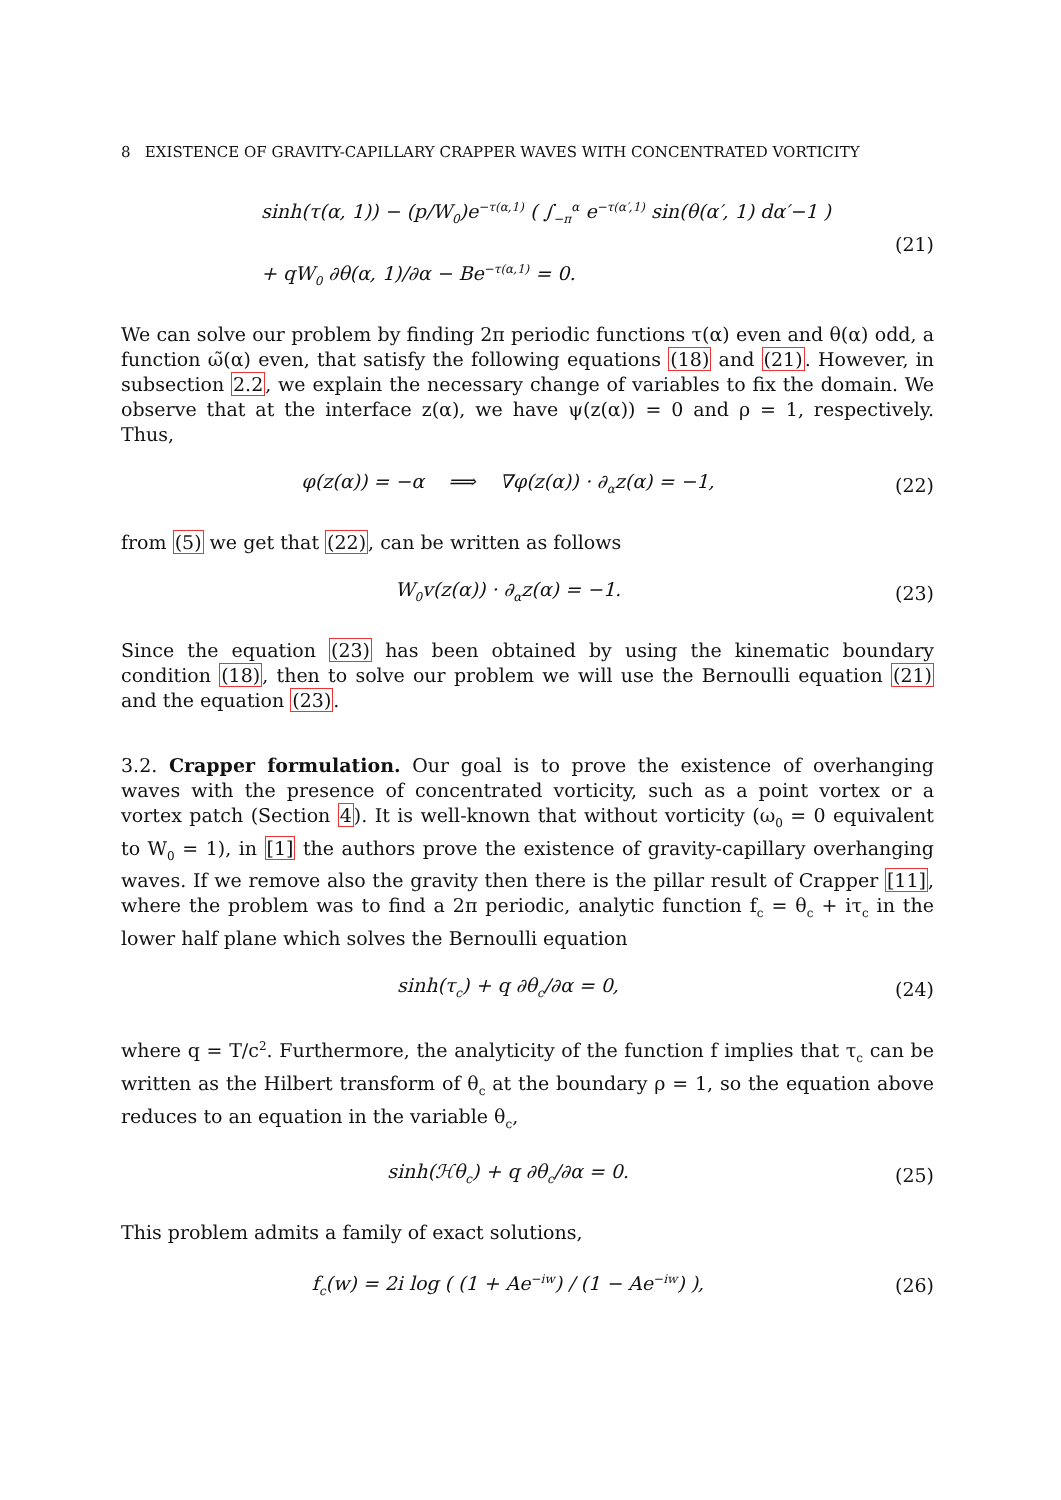8 EXISTENCE OF GRAVITY-CAPILLARY CRAPPER WAVES WITH CONCENTRATED VORTICITY
sinh(τ(α, 1)) − (p/W<sub>0</sub>)e<sup>−τ(α,1)</sup> ( ∫<sub>−π</sub><sup>α</sup> e<sup>−τ(α′,1)</sup> sin(θ(α′, 1) dα′−1 )
+ qW<sub>0</sub> ∂θ(α, 1)/∂α − Be<sup>−τ(α,1)</sup> = 0.
(21)
We can solve our problem by finding 2π periodic functions τ(α) even and θ(α) odd, a function ω̃(α) even, that satisfy the following equations (18) and (21). However, in subsection 2.2, we explain the necessary change of variables to fix the domain. We observe that at the interface z(α), we have ψ(z(α)) = 0 and ρ = 1, respectively. Thus,
φ(z(α)) = −α ⟹ ∇φ(z(α)) · ∂<sub>α</sub>z(α) = −1,
(22)
from (5) we get that (22), can be written as follows
W<sub>0</sub>v(z(α)) · ∂<sub>α</sub>z(α) = −1. (23)
Since the equation (23) has been obtained by using the kinematic boundary condition (18), then to solve our problem we will use the Bernoulli equation (21) and the equation (23).
3.2. Crapper formulation. Our goal is to prove the existence of overhanging waves with the presence of concentrated vorticity, such as a point vortex or a vortex patch (Section 4). It is well-known that without vorticity (ω<sub>0</sub> = 0 equivalent to W<sub>0</sub> = 1), in [1] the authors prove the existence of gravity-capillary overhanging waves. If we remove also the gravity then there is the pillar result of Crapper [11], where the problem was to find a 2π periodic, analytic function f<sub>c</sub> = θ<sub>c</sub> + iτ<sub>c</sub> in the lower half plane which solves the Bernoulli equation
sinh(τ<sub>c</sub>) + q ∂θ<sub>c</sub>/∂α = 0, (24)
where q = T/c<sup>2</sup>. Furthermore, the analyticity of the function f implies that τ<sub>c</sub> can be written as the Hilbert transform of θ<sub>c</sub> at the boundary ρ = 1, so the equation above reduces to an equation in the variable θ<sub>c</sub>,
sinh(ℋθ<sub>c</sub>) + q ∂θ<sub>c</sub>/∂α = 0. (25)
This problem admits a family of exact solutions,
f<sub>c</sub>(w) = 2i log ( (1 + Ae<sup>−iw</sup>) / (1 − Ae<sup>−iw</sup>) ),
(26)